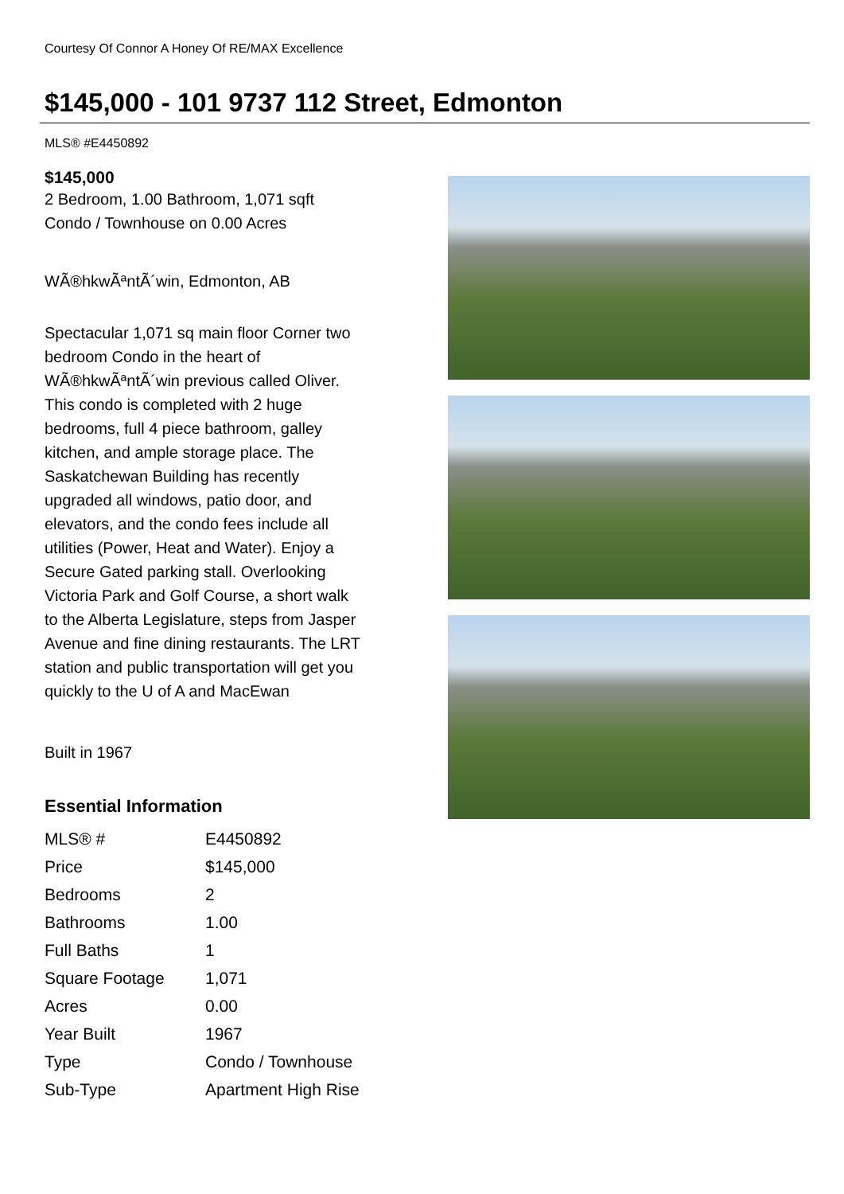Courtesy Of Connor A Honey Of RE/MAX Excellence
$145,000 - 101 9737 112 Street, Edmonton
MLS® #E4450892
$145,000
2 Bedroom, 1.00 Bathroom, 1,071 sqft
Condo / Townhouse on 0.00 Acres
WÃ®hkwÃªntÃ´win, Edmonton, AB
Spectacular 1,071 sq main floor Corner two bedroom Condo in the heart of WÃ®hkwÃªntÃ´win previous called Oliver. This condo is completed with 2 huge bedrooms, full 4 piece bathroom, galley kitchen, and ample storage place. The Saskatchewan Building has recently upgraded all windows, patio door, and elevators, and the condo fees include all utilities (Power, Heat and Water). Enjoy a Secure Gated parking stall. Overlooking Victoria Park and Golf Course, a short walk to the Alberta Legislature, steps from Jasper Avenue and fine dining restaurants. The LRT station and public transportation will get you quickly to the U of A and MacEwan
Built in 1967
Essential Information
| MLS® # | E4450892 |
| Price | $145,000 |
| Bedrooms | 2 |
| Bathrooms | 1.00 |
| Full Baths | 1 |
| Square Footage | 1,071 |
| Acres | 0.00 |
| Year Built | 1967 |
| Type | Condo / Townhouse |
| Sub-Type | Apartment High Rise |